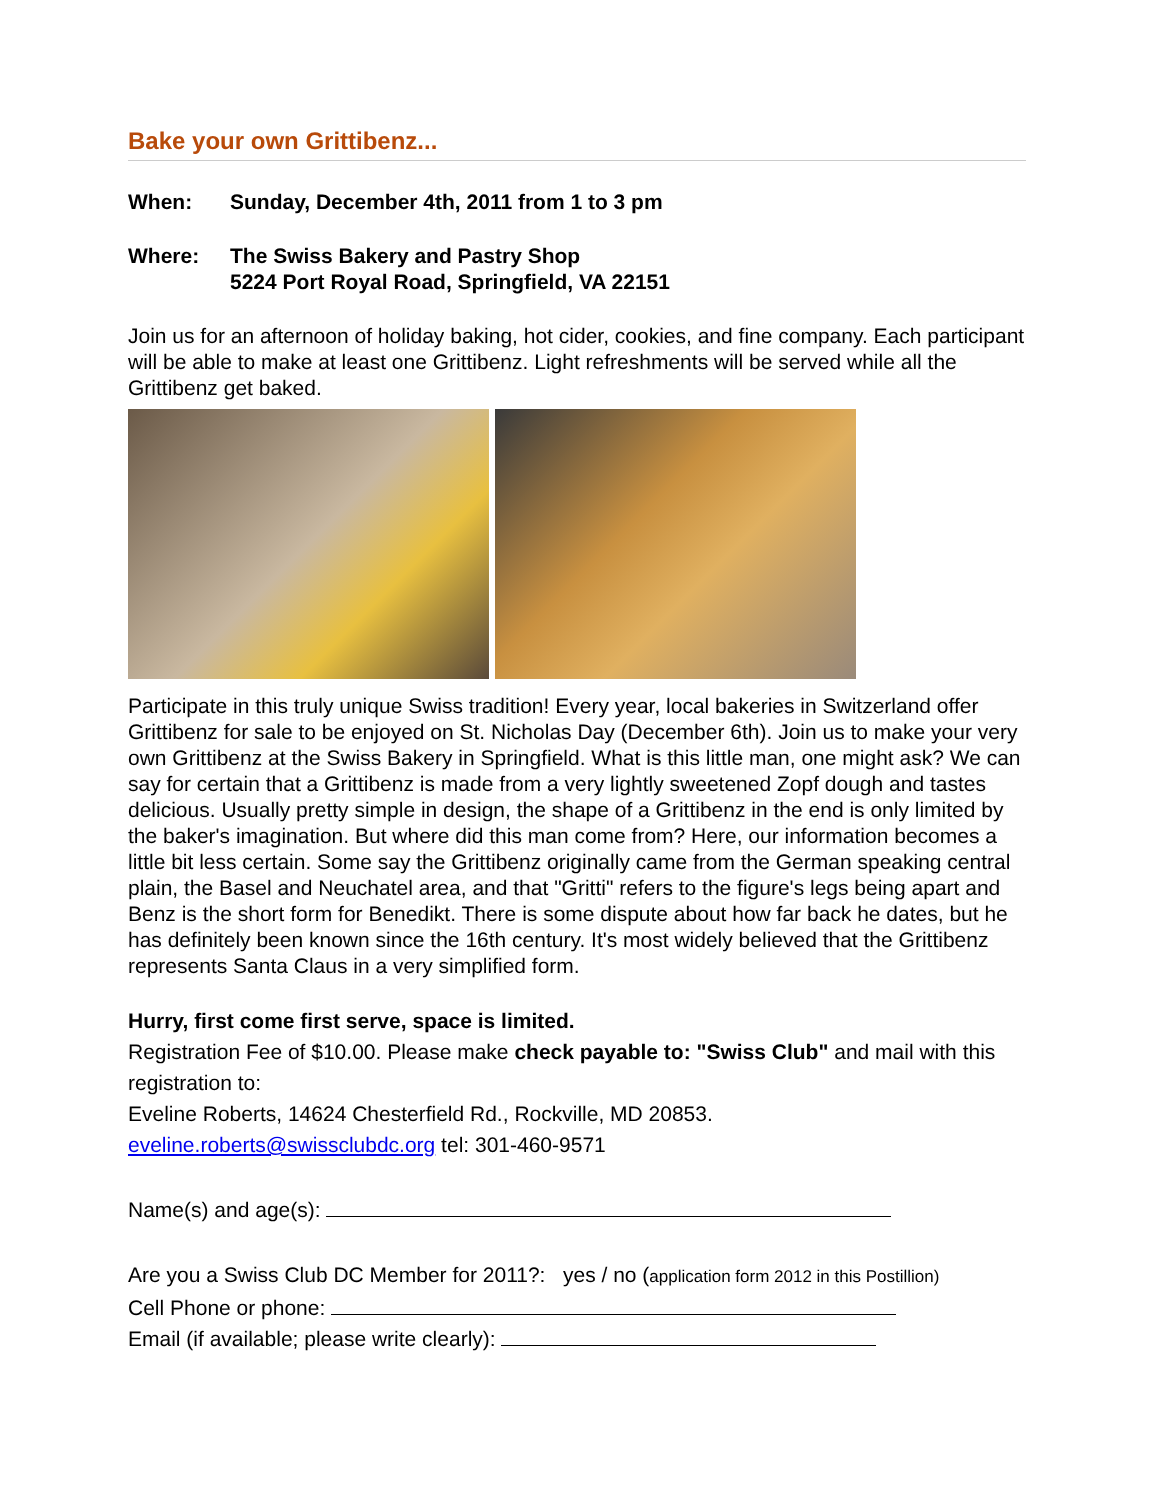Bake your own Grittibenz...
When: Sunday, December 4th, 2011 from 1 to 3 pm
Where: The Swiss Bakery and Pastry Shop
5224 Port Royal Road, Springfield, VA 22151
Join us for an afternoon of holiday baking, hot cider, cookies, and fine company. Each participant will be able to make at least one Grittibenz. Light refreshments will be served while all the Grittibenz get baked.
Participate in this truly unique Swiss tradition! Every year, local bakeries in Switzerland offer Grittibenz for sale to be enjoyed on St. Nicholas Day (December 6th). Join us to make your very own Grittibenz at the Swiss Bakery in Springfield. What is this little man, one might ask? We can say for certain that a Grittibenz is made from a very lightly sweetened Zopf dough and tastes delicious. Usually pretty simple in design, the shape of a Grittibenz in the end is only limited by the baker's imagination. But where did this man come from? Here, our information becomes a little bit less certain. Some say the Grittibenz originally came from the German speaking central plain, the Basel and Neuchatel area, and that "Gritti" refers to the figure's legs being apart and Benz is the short form for Benedikt. There is some dispute about how far back he dates, but he has definitely been known since the 16th century. It's most widely believed that the Grittibenz represents Santa Claus in a very simplified form.
Hurry, first come first serve, space is limited.
Registration Fee of $10.00. Please make check payable to: "Swiss Club" and mail with this registration to:
Eveline Roberts, 14624 Chesterfield Rd., Rockville, MD 20853.
eveline.roberts@swissclubdc.org tel: 301-460-9571
Name(s) and age(s):
Are you a Swiss Club DC Member for 2011?: yes / no (application form 2012 in this Postillion)
Cell Phone or phone:
Email (if available; please write clearly):